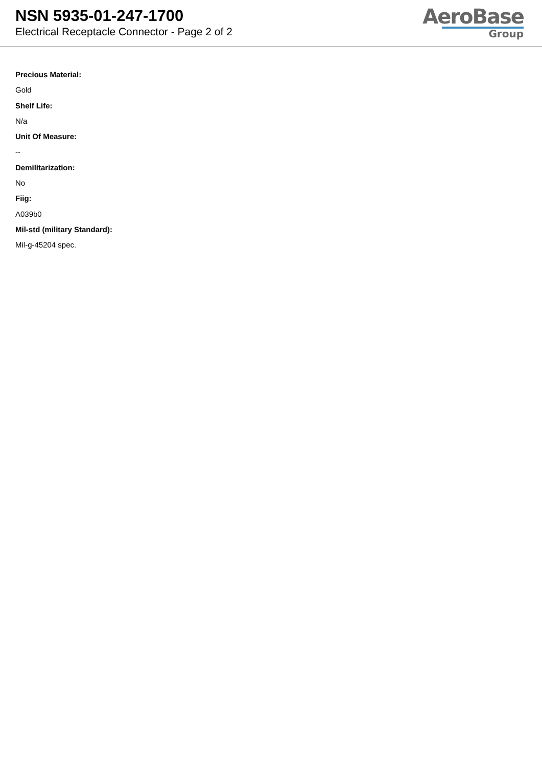NSN 5935-01-247-1700
Electrical Receptacle Connector - Page 2 of 2
AeroBase
Group
Precious Material:
Gold
Shelf Life:
N/a
Unit Of Measure:
--
Demilitarization:
No
Fiig:
A039b0
Mil-std (military Standard):
Mil-g-45204 spec.